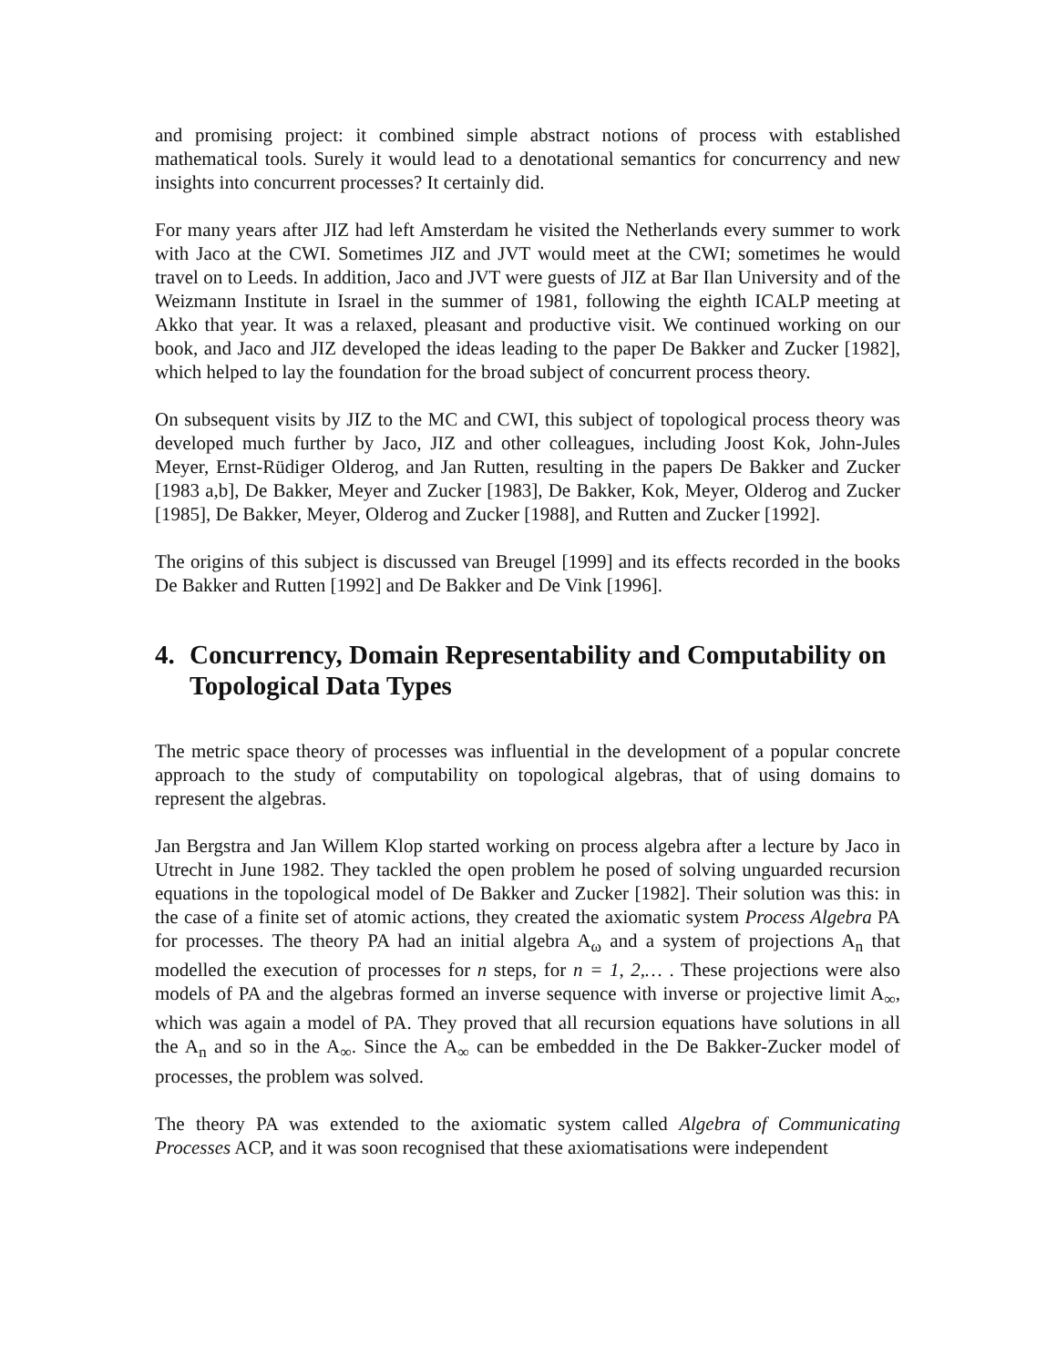and promising project: it combined simple abstract notions of process with established mathematical tools. Surely it would lead to a denotational semantics for concurrency and new insights into concurrent processes? It certainly did.
For many years after JIZ had left Amsterdam he visited the Netherlands every summer to work with Jaco at the CWI. Sometimes JIZ and JVT would meet at the CWI; sometimes he would travel on to Leeds. In addition, Jaco and JVT were guests of JIZ at Bar Ilan University and of the Weizmann Institute in Israel in the summer of 1981, following the eighth ICALP meeting at Akko that year. It was a relaxed, pleasant and productive visit. We continued working on our book, and Jaco and JIZ developed the ideas leading to the paper De Bakker and Zucker [1982], which helped to lay the foundation for the broad subject of concurrent process theory.
On subsequent visits by JIZ to the MC and CWI, this subject of topological process theory was developed much further by Jaco, JIZ and other colleagues, including Joost Kok, John-Jules Meyer, Ernst-Rüdiger Olderog, and Jan Rutten, resulting in the papers De Bakker and Zucker [1983 a,b], De Bakker, Meyer and Zucker [1983], De Bakker, Kok, Meyer, Olderog and Zucker [1985], De Bakker, Meyer, Olderog and Zucker [1988], and Rutten and Zucker [1992].
The origins of this subject is discussed van Breugel [1999] and its effects recorded in the books De Bakker and Rutten [1992] and De Bakker and De Vink [1996].
4. Concurrency, Domain Representability and Computability on Topological Data Types
The metric space theory of processes was influential in the development of a popular concrete approach to the study of computability on topological algebras, that of using domains to represent the algebras.
Jan Bergstra and Jan Willem Klop started working on process algebra after a lecture by Jaco in Utrecht in June 1982. They tackled the open problem he posed of solving unguarded recursion equations in the topological model of De Bakker and Zucker [1982]. Their solution was this: in the case of a finite set of atomic actions, they created the axiomatic system Process Algebra PA for processes. The theory PA had an initial algebra A<sub>ω</sub> and a system of projections A<sub>n</sub> that modelled the execution of processes for n steps, for n = 1, 2,… . These projections were also models of PA and the algebras formed an inverse sequence with inverse or projective limit A<sub>∞</sub>, which was again a model of PA. They proved that all recursion equations have solutions in all the A<sub>n</sub> and so in the A<sub>∞</sub>. Since the A<sub>∞</sub> can be embedded in the De Bakker-Zucker model of processes, the problem was solved.
The theory PA was extended to the axiomatic system called Algebra of Communicating Processes ACP, and it was soon recognised that these axiomatisations were independent